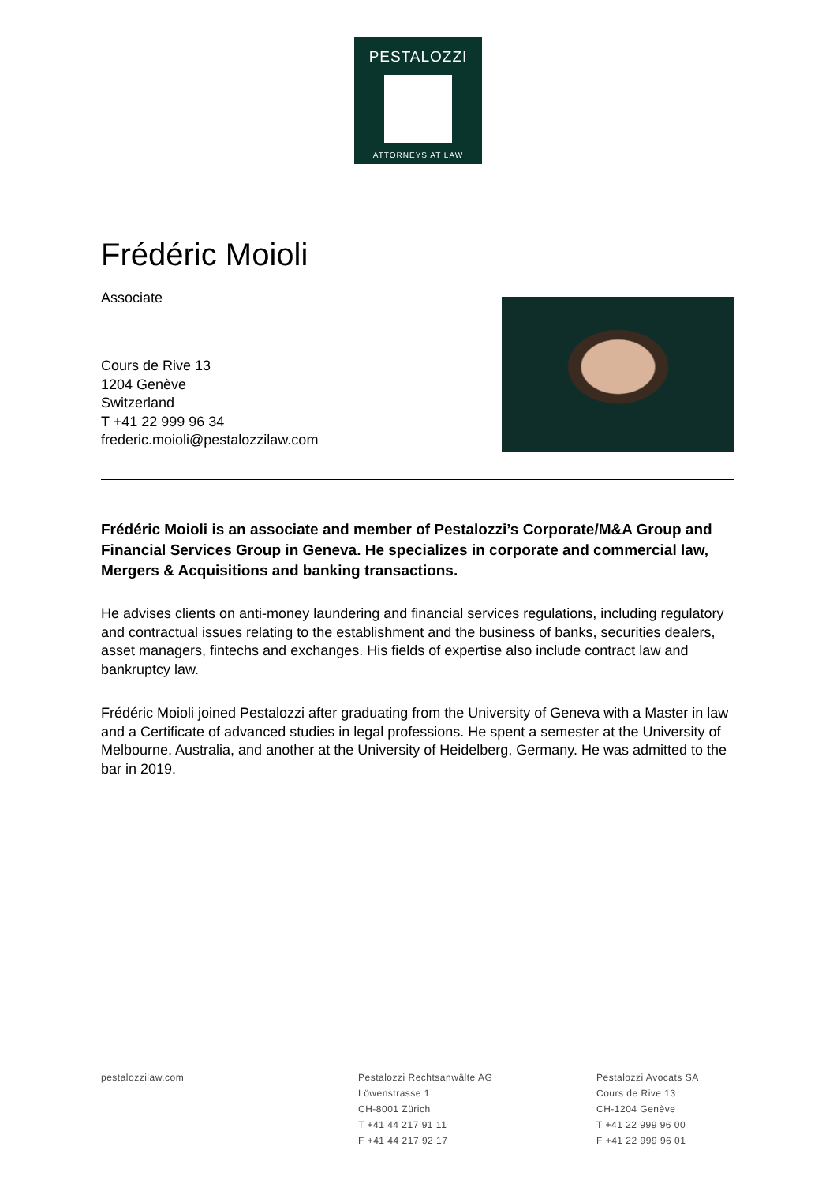PESTALOZZI
ATTORNEYS AT LAW
Frédéric Moioli
Associate
Cours de Rive 13
1204 Genève
Switzerland
T +41 22 999 96 34
frederic.moioli@pestalozzilaw.com
Frédéric Moioli is an associate and member of Pestalozzi’s Corporate/M&A Group and Financial Services Group in Geneva. He specializes in corporate and commercial law, Mergers & Acquisitions and banking transactions.
He advises clients on anti-money laundering and financial services regulations, including regulatory and contractual issues relating to the establishment and the business of banks, securities dealers, asset managers, fintechs and exchanges. His fields of expertise also include contract law and bankruptcy law.
Frédéric Moioli joined Pestalozzi after graduating from the University of Geneva with a Master in law and a Certificate of advanced studies in legal professions. He spent a semester at the University of Melbourne, Australia, and another at the University of Heidelberg, Germany. He was admitted to the bar in 2019.
pestalozzilaw.com Pestalozzi Rechtsanwälte AG
Löwenstrasse 1
CH-8001 Zürich
T +41 44 217 91 11
F +41 44 217 92 17
Pestalozzi Avocats SA
Cours de Rive 13
CH-1204 Genève
T +41 22 999 96 00
F +41 22 999 96 01